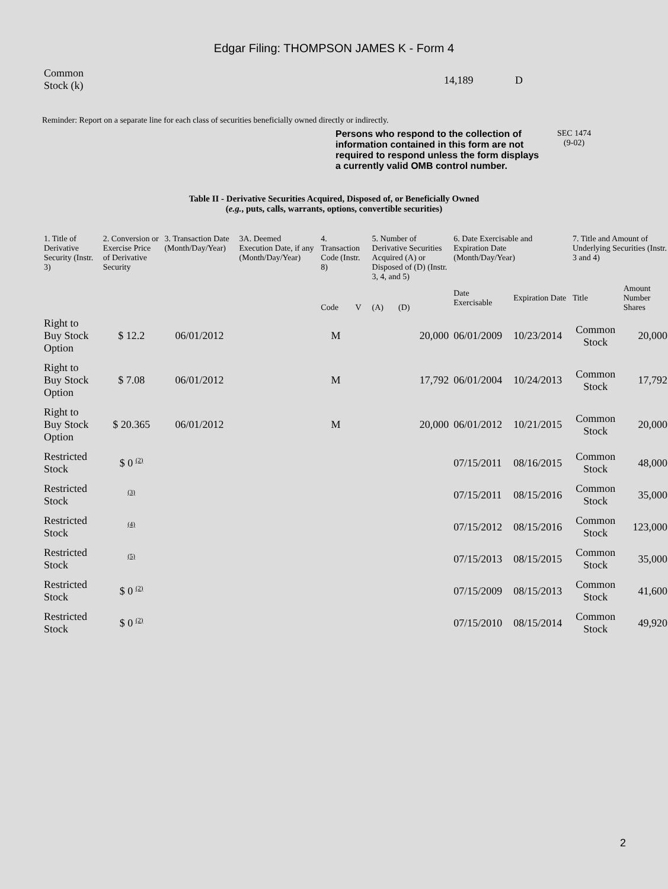Edgar Filing: THOMPSON JAMES K - Form 4
Common
Stock (k)
14,189 D
Reminder: Report on a separate line for each class of securities beneficially owned directly or indirectly.
Persons who respond to the collection of information contained in this form are not required to respond unless the form displays a currently valid OMB control number.
SEC 1474
(9-02)
Table II - Derivative Securities Acquired, Disposed of, or Beneficially Owned
(e.g., puts, calls, warrants, options, convertible securities)
| 1. Title of Derivative Security (Instr. 3) | 2. Conversion or Exercise Price of Derivative Security | 3. Transaction Date (Month/Day/Year) | 3A. Deemed Execution Date, if any (Month/Day/Year) | 4. Transaction Code (Instr. 8) | | 5. Number of Derivative Securities Acquired (A) or Disposed of (D) (Instr. 3, 4, and 5) | | 6. Date Exercisable and Expiration Date (Month/Day/Year) | | 7. Title and Amount of Underlying Securities (Instr. 3 and 4) | |
| --- | --- | --- | --- | --- | --- | --- | --- | --- | --- | --- | --- |
| | | | | Code | V | (A) | (D) | Date Exercisable | Expiration Date | Title | Amount Number Shares |
| Right to Buy Stock Option | $ 12.2 | 06/01/2012 | | M | | | 20,000 | 06/01/2009 | 10/23/2014 | Common Stock | 20,000 |
| Right to Buy Stock Option | $ 7.08 | 06/01/2012 | | M | | | 17,792 | 06/01/2004 | 10/24/2013 | Common Stock | 17,792 |
| Right to Buy Stock Option | $ 20.365 | 06/01/2012 | | M | | | 20,000 | 06/01/2012 | 10/21/2015 | Common Stock | 20,000 |
| Restricted Stock | $ 0 <sup>(2)</sup> | | | | | | | 07/15/2011 | 08/16/2015 | Common Stock | 48,000 |
| Restricted Stock | <sup>(3)</sup> | | | | | | | 07/15/2011 | 08/15/2016 | Common Stock | 35,000 |
| Restricted Stock | <sup>(4)</sup> | | | | | | | 07/15/2012 | 08/15/2016 | Common Stock | 123,000 |
| Restricted Stock | <sup>(5)</sup> | | | | | | | 07/15/2013 | 08/15/2015 | Common Stock | 35,000 |
| Restricted Stock | $ 0 <sup>(2)</sup> | | | | | | | 07/15/2009 | 08/15/2013 | Common Stock | 41,600 |
| Restricted Stock | $ 0 <sup>(2)</sup> | | | | | | | 07/15/2010 | 08/15/2014 | Common Stock | 49,920 |
2